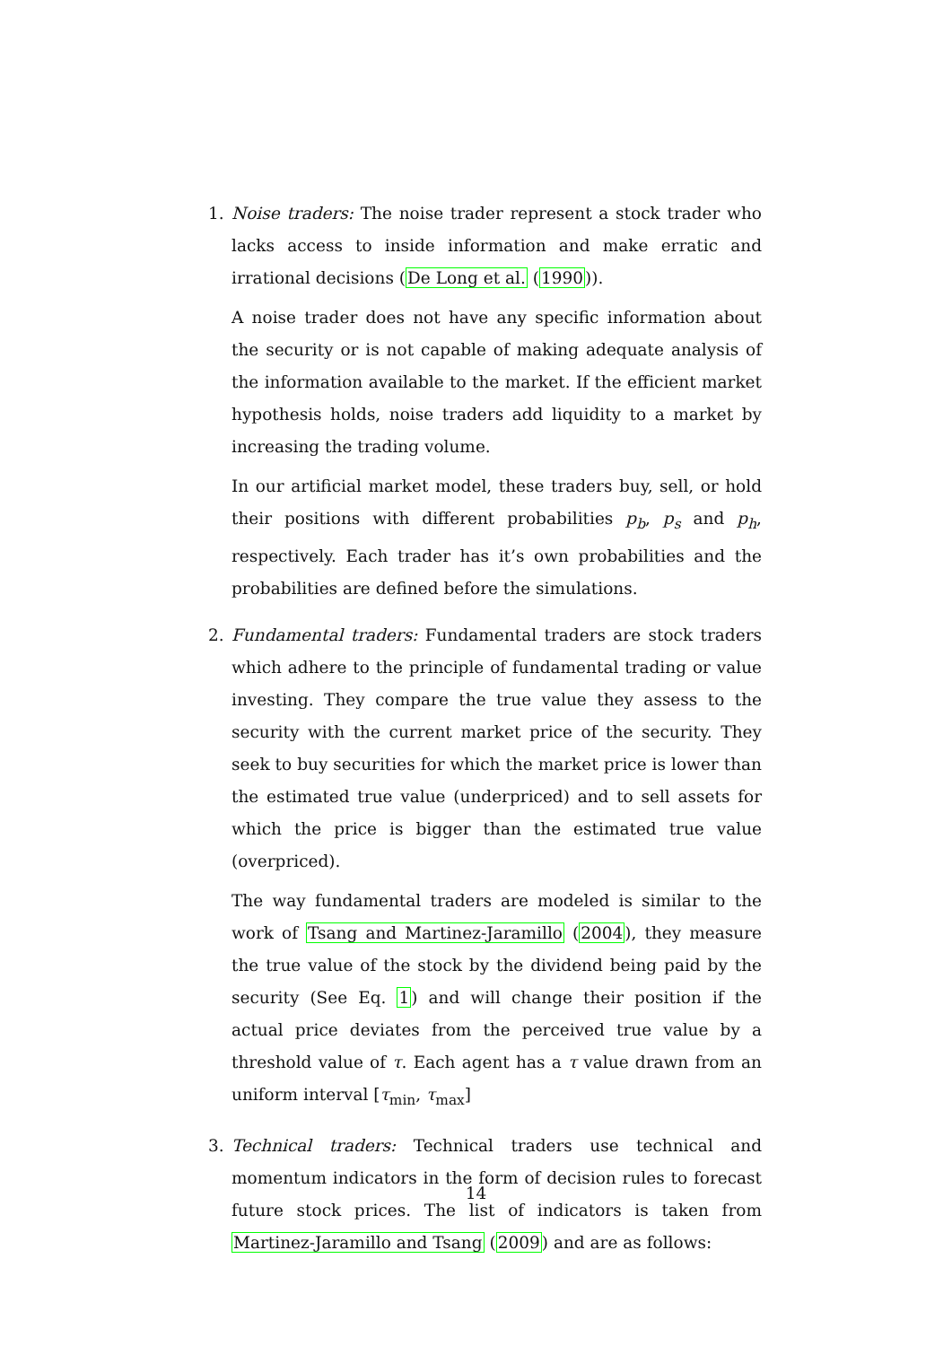1. Noise traders: The noise trader represent a stock trader who lacks access to inside information and make erratic and irrational decisions (De Long et al. (1990)).
A noise trader does not have any specific information about the security or is not capable of making adequate analysis of the information available to the market. If the efficient market hypothesis holds, noise traders add liquidity to a market by increasing the trading volume.
In our artificial market model, these traders buy, sell, or hold their positions with different probabilities p<sub>b</sub>, p<sub>s</sub> and p<sub>h</sub>, respectively. Each trader has it’s own probabilities and the probabilities are defined before the simulations.
2. Fundamental traders: Fundamental traders are stock traders which adhere to the principle of fundamental trading or value investing. They compare the true value they assess to the security with the current market price of the security. They seek to buy securities for which the market price is lower than the estimated true value (underpriced) and to sell assets for which the price is bigger than the estimated true value (overpriced).
The way fundamental traders are modeled is similar to the work of Tsang and Martinez-Jaramillo (2004), they measure the true value of the stock by the dividend being paid by the security (See Eq. 1) and will change their position if the actual price deviates from the perceived true value by a threshold value of τ. Each agent has a τ value drawn from an uniform interval [τ<sub>min</sub>, τ<sub>max</sub>]
3. Technical traders: Technical traders use technical and momentum indicators in the form of decision rules to forecast future stock prices. The list of indicators is taken from Martinez-Jaramillo and Tsang (2009) and are as follows:
14